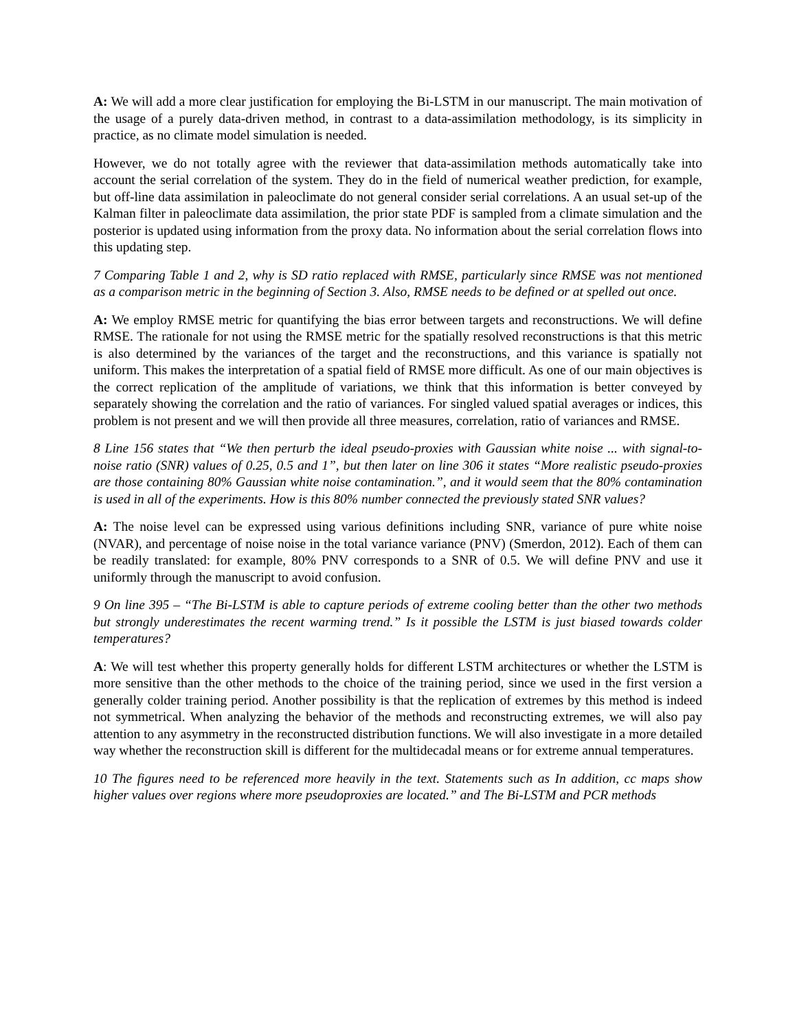A: We will add a more clear justification for employing the Bi-LSTM in our manuscript. The main motivation of the usage of a purely data-driven method, in contrast to a data-assimilation methodology, is its simplicity in practice, as no climate model simulation is needed.
However, we do not totally agree with the reviewer that data-assimilation methods automatically take into account the serial correlation of the system. They do in the field of numerical weather prediction, for example, but off-line data assimilation in paleoclimate do not general consider serial correlations. A an usual set-up of the Kalman filter in paleoclimate data assimilation, the prior state PDF is sampled from a climate simulation and the posterior is updated using information from the proxy data. No information about the serial correlation flows into this updating step.
7 Comparing Table 1 and 2, why is SD ratio replaced with RMSE, particularly since RMSE was not mentioned as a comparison metric in the beginning of Section 3. Also, RMSE needs to be defined or at spelled out once.
A: We employ RMSE metric for quantifying the bias error between targets and reconstructions. We will define RMSE. The rationale for not using the RMSE metric for the spatially resolved reconstructions is that this metric is also determined by the variances of the target and the reconstructions, and this variance is spatially not uniform. This makes the interpretation of a spatial field of RMSE more difficult. As one of our main objectives is the correct replication of the amplitude of variations, we think that this information is better conveyed by separately showing the correlation and the ratio of variances. For singled valued spatial averages or indices, this problem is not present and we will then provide all three measures, correlation, ratio of variances and RMSE.
8 Line 156 states that “We then perturb the ideal pseudo-proxies with Gaussian white noise ... with signal-to-noise ratio (SNR) values of 0.25, 0.5 and 1”, but then later on line 306 it states “More realistic pseudo-proxies are those containing 80% Gaussian white noise contamination.”, and it would seem that the 80% contamination is used in all of the experiments. How is this 80% number connected the previously stated SNR values?
A: The noise level can be expressed using various definitions including SNR, variance of pure white noise (NVAR), and percentage of noise noise in the total variance variance (PNV) (Smerdon, 2012). Each of them can be readily translated: for example, 80% PNV corresponds to a SNR of 0.5. We will define PNV and use it uniformly through the manuscript to avoid confusion.
9 On line 395 – “The Bi-LSTM is able to capture periods of extreme cooling better than the other two methods but strongly underestimates the recent warming trend.” Is it possible the LSTM is just biased towards colder temperatures?
A: We will test whether this property generally holds for different LSTM architectures or whether the LSTM is more sensitive than the other methods to the choice of the training period, since we used in the first version a generally colder training period. Another possibility is that the replication of extremes by this method is indeed not symmetrical. When analyzing the behavior of the methods and reconstructing extremes, we will also pay attention to any asymmetry in the reconstructed distribution functions. We will also investigate in a more detailed way whether the reconstruction skill is different for the multidecadal means or for extreme annual temperatures.
10 The figures need to be referenced more heavily in the text. Statements such as In addition, cc maps show higher values over regions where more pseudoproxies are located.” and The Bi-LSTM and PCR methods